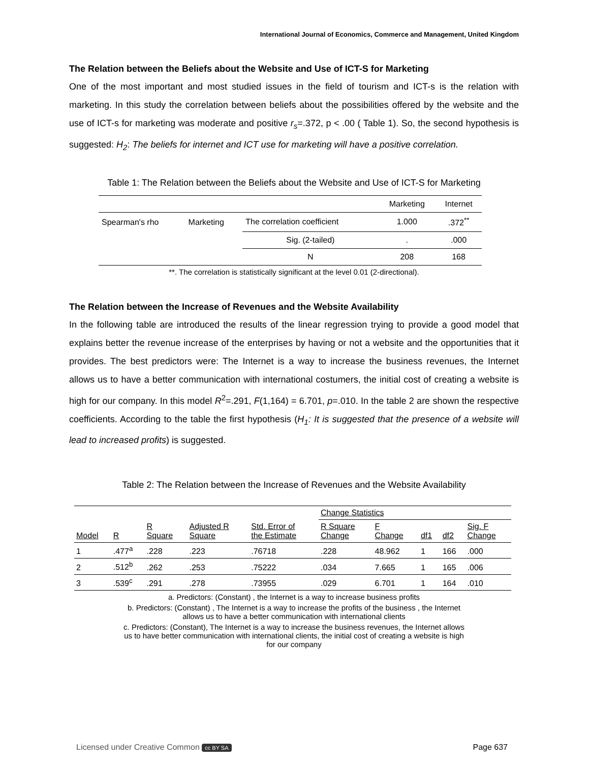International Journal of Economics, Commerce and Management, United Kingdom
The Relation between the Beliefs about the Website and Use of ICT-S for Marketing
One of the most important and most studied issues in the field of tourism and ICT-s is the relation with marketing. In this study the correlation between beliefs about the possibilities offered by the website and the use of ICT-s for marketing was moderate and positive r<sub>s</sub>=.372, p < .00 ( Table 1). So, the second hypothesis is suggested: H<sub>2</sub>: The beliefs for internet and ICT use for marketing will have a positive correlation.
Table 1: The Relation between the Beliefs about the Website and Use of ICT-S for Marketing
| | | | Marketing | Internet |
| Spearman's rho | Marketing | The correlation coefficient | 1.000 | .372<sup>**</sup> |
| | | Sig. (2-tailed) | . | .000 |
| | | N | 208 | 168 |
**. The correlation is statistically significant at the level 0.01 (2-directional).
The Relation between the Increase of Revenues and the Website Availability
In the following table are introduced the results of the linear regression trying to provide a good model that explains better the revenue increase of the enterprises by having or not a website and the opportunities that it provides. The best predictors were: The Internet is a way to increase the business revenues, the Internet allows us to have a better communication with international costumers, the initial cost of creating a website is high for our company. In this model R<sup>2</sup>=.291, F(1,164) = 6.701, p=.010. In the table 2 are shown the respective coefficients. According to the table the first hypothesis (H<sub>1</sub>: It is suggested that the presence of a website will lead to increased profits) is suggested.
Table 2: The Relation between the Increase of Revenues and the Website Availability
| | | | | | Change Statistics | | | | |
| Model | R | R Square | Adjusted R Square | Std. Error of the Estimate | R Square Change | F Change | df1 | df2 | Sig. F Change |
| 1 | .477<sup>a</sup> | .228 | .223 | .76718 | .228 | 48.962 | 1 | 166 | .000 |
| 2 | .512<sup>b</sup> | .262 | .253 | .75222 | .034 | 7.665 | 1 | 165 | .006 |
| 3 | .539<sup>c</sup> | .291 | .278 | .73955 | .029 | 6.701 | 1 | 164 | .010 |
a. Predictors: (Constant) , the Internet is a way to increase business profits
b. Predictors: (Constant) , The Internet is a way to increase the profits of the business , the Internet
allows us to have a better communication with international clients
c. Predictors: (Constant), The Internet is a way to increase the business revenues, the Internet allows
us to have better communication with international clients, the initial cost of creating a website is high
for our company
Licensed under Creative Common cc BY SA Page 637